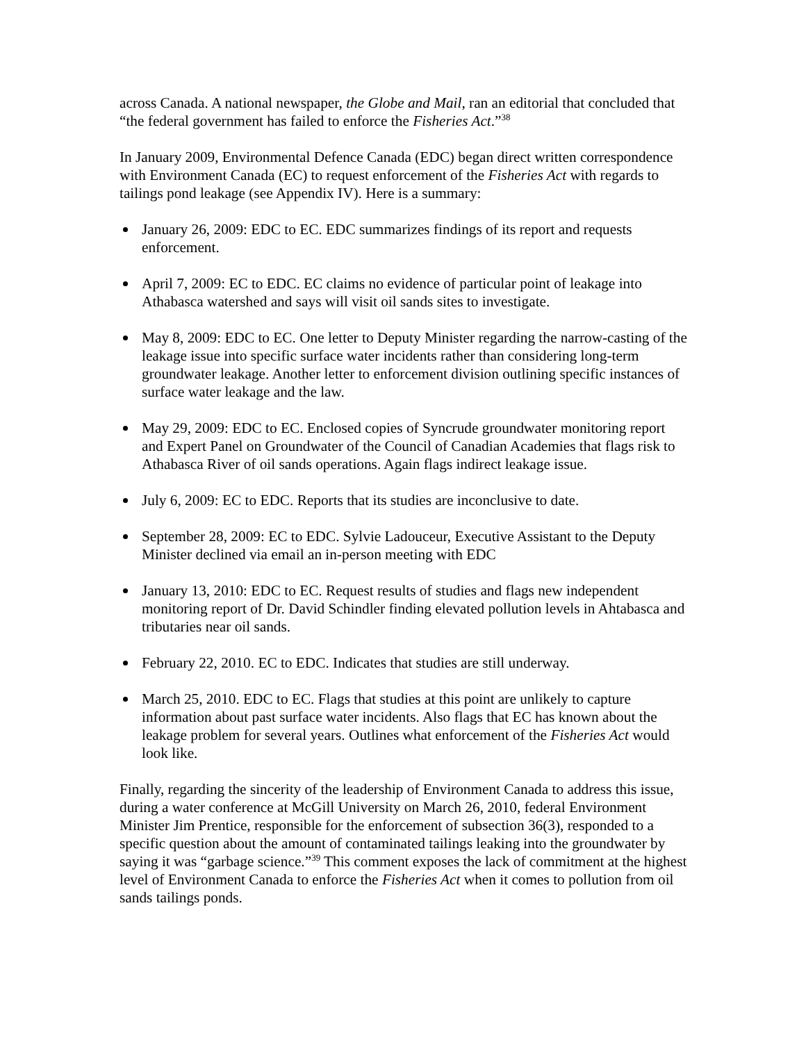across Canada. A national newspaper, the Globe and Mail, ran an editorial that concluded that “the federal government has failed to enforce the Fisheries Act.”<sup>38</sup>
In January 2009, Environmental Defence Canada (EDC) began direct written correspondence with Environment Canada (EC) to request enforcement of the Fisheries Act with regards to tailings pond leakage (see Appendix IV). Here is a summary:
January 26, 2009: EDC to EC. EDC summarizes findings of its report and requests enforcement.
April 7, 2009: EC to EDC. EC claims no evidence of particular point of leakage into Athabasca watershed and says will visit oil sands sites to investigate.
May 8, 2009: EDC to EC. One letter to Deputy Minister regarding the narrow-casting of the leakage issue into specific surface water incidents rather than considering long-term groundwater leakage. Another letter to enforcement division outlining specific instances of surface water leakage and the law.
May 29, 2009: EDC to EC. Enclosed copies of Syncrude groundwater monitoring report and Expert Panel on Groundwater of the Council of Canadian Academies that flags risk to Athabasca River of oil sands operations. Again flags indirect leakage issue.
July 6, 2009: EC to EDC. Reports that its studies are inconclusive to date.
September 28, 2009: EC to EDC. Sylvie Ladouceur, Executive Assistant to the Deputy Minister declined via email an in-person meeting with EDC
January 13, 2010: EDC to EC. Request results of studies and flags new independent monitoring report of Dr. David Schindler finding elevated pollution levels in Ahtabasca and tributaries near oil sands.
February 22, 2010. EC to EDC. Indicates that studies are still underway.
March 25, 2010. EDC to EC. Flags that studies at this point are unlikely to capture information about past surface water incidents. Also flags that EC has known about the leakage problem for several years. Outlines what enforcement of the Fisheries Act would look like.
Finally, regarding the sincerity of the leadership of Environment Canada to address this issue, during a water conference at McGill University on March 26, 2010, federal Environment Minister Jim Prentice, responsible for the enforcement of subsection 36(3), responded to a specific question about the amount of contaminated tailings leaking into the groundwater by saying it was “garbage science.”<sup>39</sup> This comment exposes the lack of commitment at the highest level of Environment Canada to enforce the Fisheries Act when it comes to pollution from oil sands tailings ponds.